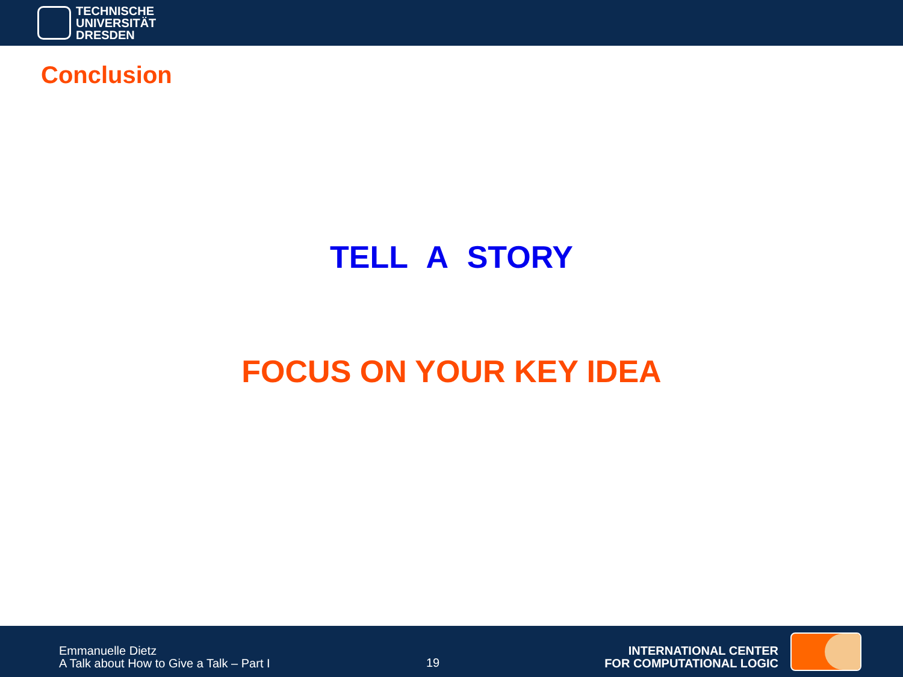TECHNISCHE
UNIVERSITÄT
DRESDEN
Conclusion
TELL A STORY
FOCUS ON YOUR KEY IDEA
Emmanuelle Dietz
A Talk about How to Give a Talk – Part I
19
INTERNATIONAL CENTER
FOR COMPUTATIONAL LOGIC